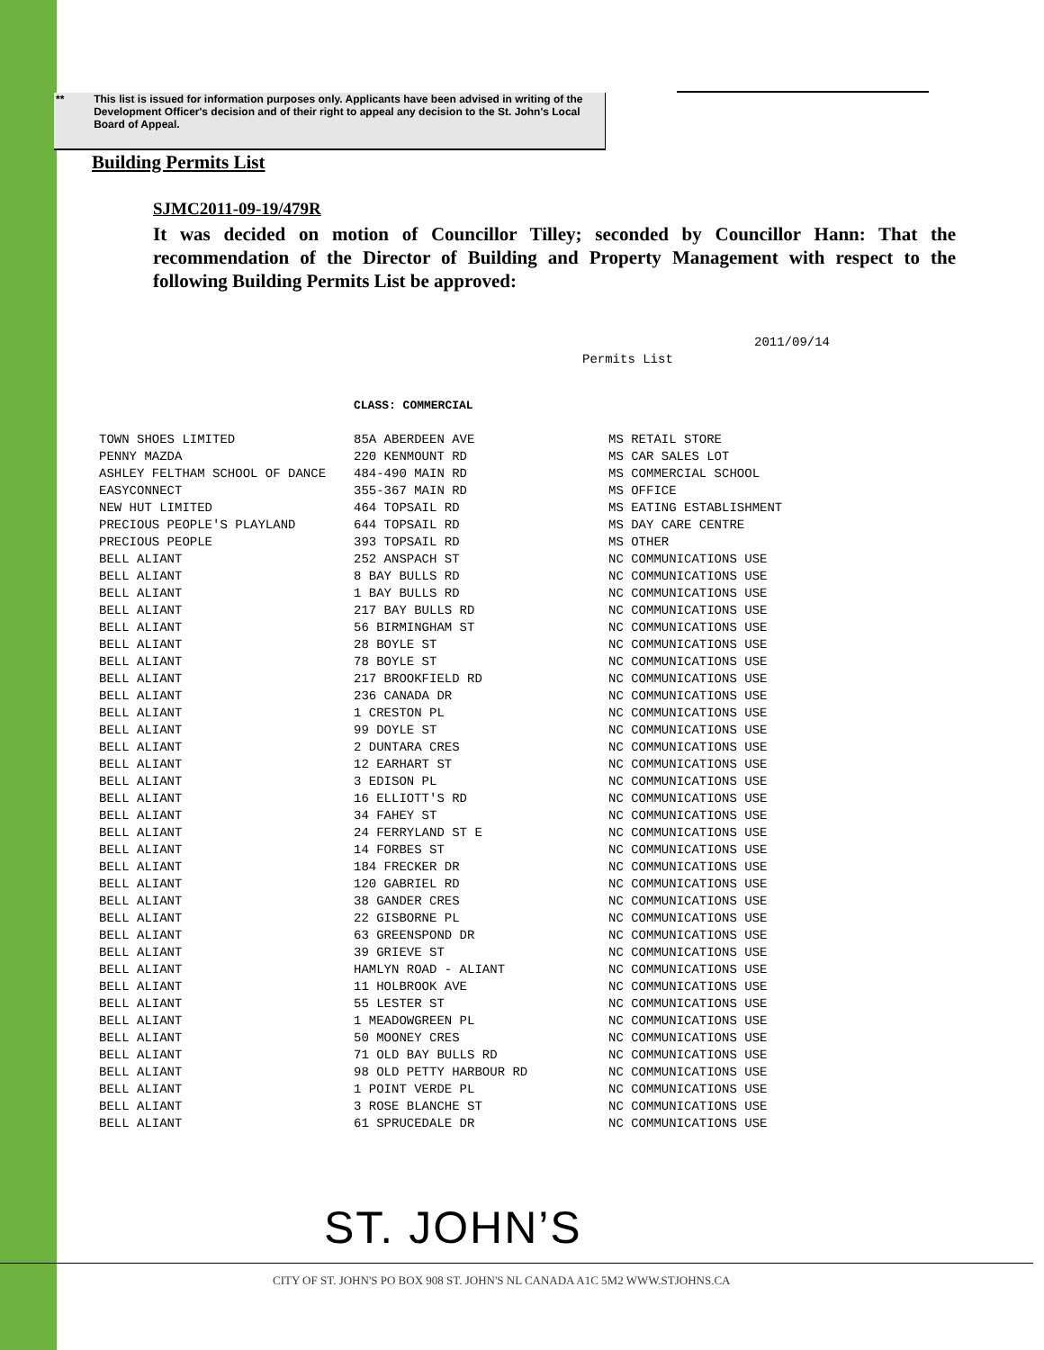** This list is issued for information purposes only. Applicants have been advised in writing of the Development Officer's decision and of their right to appeal any decision to the St. John's Local Board of Appeal.
Building Permits List
SJMC2011-09-19/479R
It was decided on motion of Councillor Tilley; seconded by Councillor Hann: That the recommendation of the Director of Building and Property Management with respect to the following Building Permits List be approved:
2011/09/14
Permits List
CLASS: COMMERCIAL
| TOWN SHOES LIMITED | 85A ABERDEEN AVE | MS RETAIL STORE |
| PENNY MAZDA | 220 KENMOUNT RD | MS CAR SALES LOT |
| ASHLEY FELTHAM SCHOOL OF DANCE | 484-490 MAIN RD | MS COMMERCIAL SCHOOL |
| EASYCONNECT | 355-367 MAIN RD | MS OFFICE |
| NEW HUT LIMITED | 464 TOPSAIL RD | MS EATING ESTABLISHMENT |
| PRECIOUS PEOPLE'S PLAYLAND | 644 TOPSAIL RD | MS DAY CARE CENTRE |
| PRECIOUS PEOPLE | 393 TOPSAIL RD | MS OTHER |
| BELL ALIANT | 252 ANSPACH ST | NC COMMUNICATIONS USE |
| BELL ALIANT | 8 BAY BULLS RD | NC COMMUNICATIONS USE |
| BELL ALIANT | 1 BAY BULLS RD | NC COMMUNICATIONS USE |
| BELL ALIANT | 217 BAY BULLS RD | NC COMMUNICATIONS USE |
| BELL ALIANT | 56 BIRMINGHAM ST | NC COMMUNICATIONS USE |
| BELL ALIANT | 28 BOYLE ST | NC COMMUNICATIONS USE |
| BELL ALIANT | 78 BOYLE ST | NC COMMUNICATIONS USE |
| BELL ALIANT | 217 BROOKFIELD RD | NC COMMUNICATIONS USE |
| BELL ALIANT | 236 CANADA DR | NC COMMUNICATIONS USE |
| BELL ALIANT | 1 CRESTON PL | NC COMMUNICATIONS USE |
| BELL ALIANT | 99 DOYLE ST | NC COMMUNICATIONS USE |
| BELL ALIANT | 2 DUNTARA CRES | NC COMMUNICATIONS USE |
| BELL ALIANT | 12 EARHART ST | NC COMMUNICATIONS USE |
| BELL ALIANT | 3 EDISON PL | NC COMMUNICATIONS USE |
| BELL ALIANT | 16 ELLIOTT'S RD | NC COMMUNICATIONS USE |
| BELL ALIANT | 34 FAHEY ST | NC COMMUNICATIONS USE |
| BELL ALIANT | 24 FERRYLAND ST E | NC COMMUNICATIONS USE |
| BELL ALIANT | 14 FORBES ST | NC COMMUNICATIONS USE |
| BELL ALIANT | 184 FRECKER DR | NC COMMUNICATIONS USE |
| BELL ALIANT | 120 GABRIEL RD | NC COMMUNICATIONS USE |
| BELL ALIANT | 38 GANDER CRES | NC COMMUNICATIONS USE |
| BELL ALIANT | 22 GISBORNE PL | NC COMMUNICATIONS USE |
| BELL ALIANT | 63 GREENSPOND DR | NC COMMUNICATIONS USE |
| BELL ALIANT | 39 GRIEVE ST | NC COMMUNICATIONS USE |
| BELL ALIANT | HAMLYN ROAD - ALIANT | NC COMMUNICATIONS USE |
| BELL ALIANT | 11 HOLBROOK AVE | NC COMMUNICATIONS USE |
| BELL ALIANT | 55 LESTER ST | NC COMMUNICATIONS USE |
| BELL ALIANT | 1 MEADOWGREEN PL | NC COMMUNICATIONS USE |
| BELL ALIANT | 50 MOONEY CRES | NC COMMUNICATIONS USE |
| BELL ALIANT | 71 OLD BAY BULLS RD | NC COMMUNICATIONS USE |
| BELL ALIANT | 98 OLD PETTY HARBOUR RD | NC COMMUNICATIONS USE |
| BELL ALIANT | 1 POINT VERDE PL | NC COMMUNICATIONS USE |
| BELL ALIANT | 3 ROSE BLANCHE ST | NC COMMUNICATIONS USE |
| BELL ALIANT | 61 SPRUCEDALE DR | NC COMMUNICATIONS USE |
ST. JOHN’S
CITY OF ST. JOHN'S PO BOX 908 ST. JOHN'S NL CANADA A1C 5M2 WWW.STJOHNS.CA